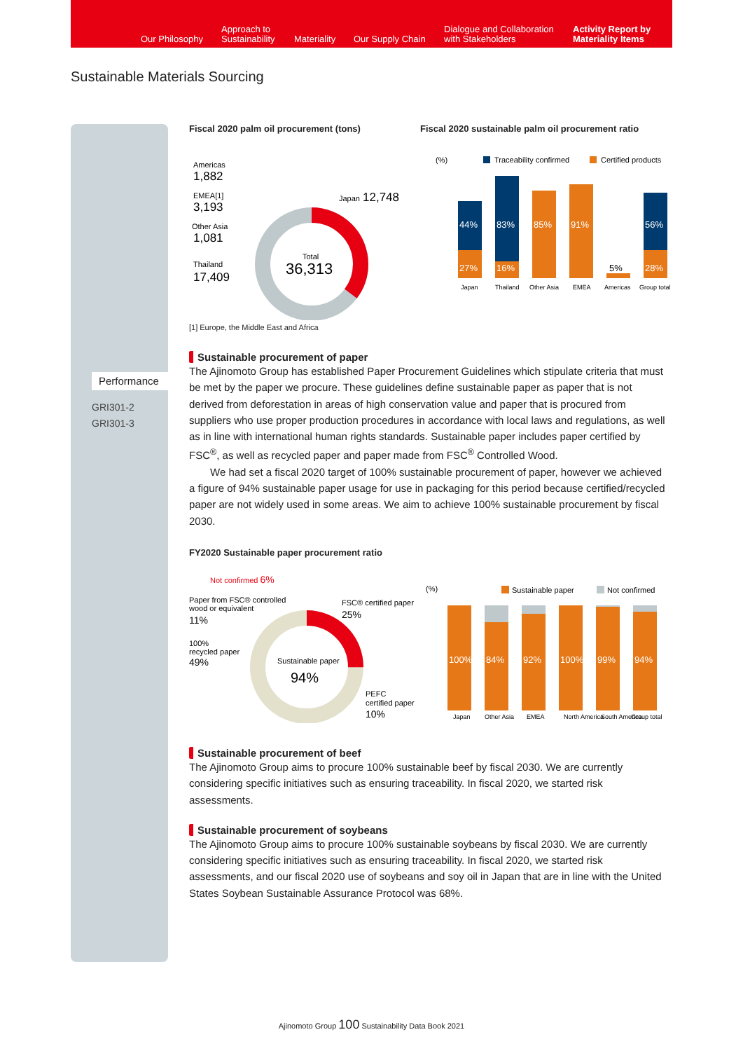Our Philosophy
Approach to
Sustainability Materiality Our Supply Chain
Dialogue and Collaboration
with Stakeholders
Activity Report by
Materiality Items
Sustainable Materials Sourcing
Performance
GRI301-2
GRI301-3
Fiscal 2020 palm oil procurement (tons)
Americas
1,882
EMEA[1]
3,193
Other Asia
1,081
Thailand
17,409
Japan
12,748
Total
36,313
[1] Europe, the Middle East and Africa
Fiscal 2020 sustainable palm oil procurement ratio
(%)
Traceability confirmed
Certified products
44%
83%
85%
91%
56%
27%
16%
28%
5%
Japan
Thailand
Other Asia
EMEA
Americas
Group total
Sustainable procurement of paper
The Ajinomoto Group has established Paper Procurement Guidelines which stipulate criteria that must be met by the paper we procure. These guidelines define sustainable paper as paper that is not derived from deforestation in areas of high conservation value and paper that is procured from suppliers who use proper production procedures in accordance with local laws and regulations, as well as in line with international human rights standards. Sustainable paper includes paper certified by FSC<sup>®</sup>, as well as recycled paper and paper made from FSC<sup>®</sup> Controlled Wood.
We had set a fiscal 2020 target of 100% sustainable procurement of paper, however we achieved a figure of 94% sustainable paper usage for use in packaging for this period because certified/recycled paper are not widely used in some areas. We aim to achieve 100% sustainable procurement by fiscal 2030.
FY2020 Sustainable paper procurement ratio
Not confirmed 6%
Paper from FSC® controlled
wood or equivalent
11%
100%
recycled paper
49%
FSC® certified paper
25%
PEFC
certified paper
10%
Sustainable paper
94%
(%)
Sustainable paper
Not confirmed
100%
84%
92%
100%
99%
94%
Japan
Other Asia
EMEA
North America
South America
Group total
Sustainable procurement of beef
The Ajinomoto Group aims to procure 100% sustainable beef by fiscal 2030. We are currently considering specific initiatives such as ensuring traceability. In fiscal 2020, we started risk assessments.
Sustainable procurement of soybeans
The Ajinomoto Group aims to procure 100% sustainable soybeans by fiscal 2030. We are currently considering specific initiatives such as ensuring traceability. In fiscal 2020, we started risk assessments, and our fiscal 2020 use of soybeans and soy oil in Japan that are in line with the United States Soybean Sustainable Assurance Protocol was 68%.
Ajinomoto Group 100 Sustainability Data Book 2021